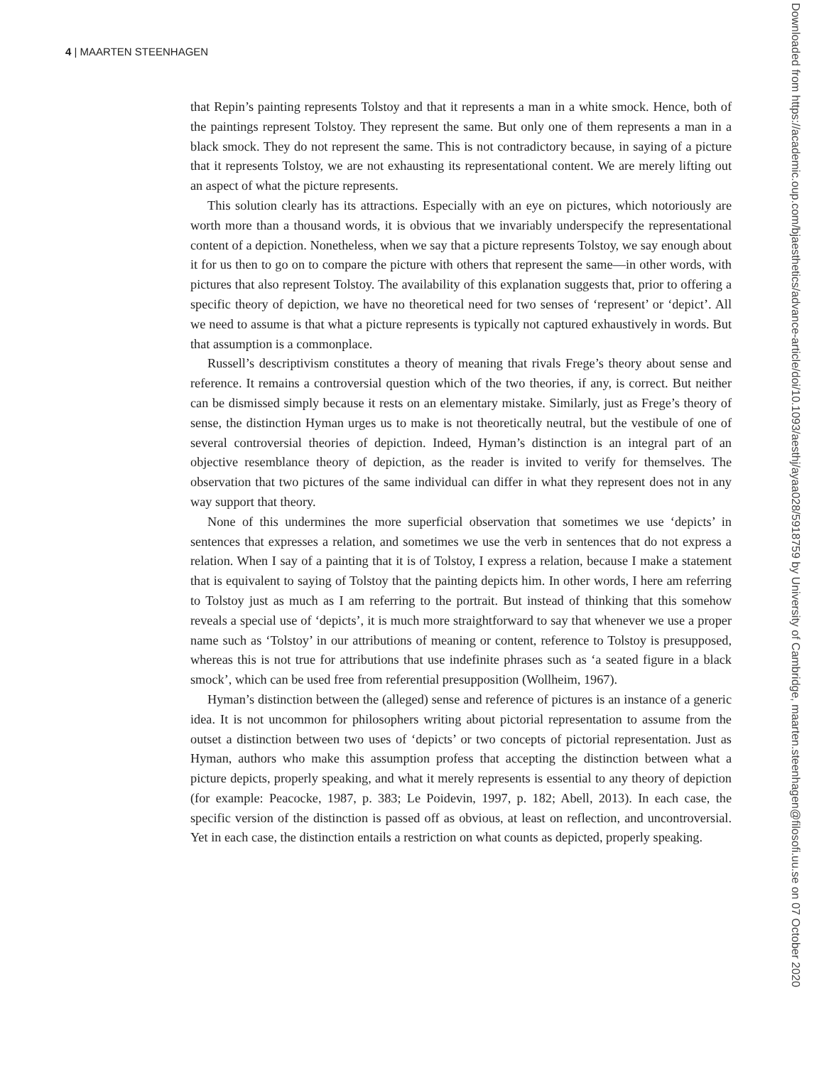4 | MAARTEN STEENHAGEN
that Repin’s painting represents Tolstoy and that it represents a man in a white smock. Hence, both of the paintings represent Tolstoy. They represent the same. But only one of them represents a man in a black smock. They do not represent the same. This is not contradictory because, in saying of a picture that it represents Tolstoy, we are not exhausting its representational content. We are merely lifting out an aspect of what the picture represents.
This solution clearly has its attractions. Especially with an eye on pictures, which notoriously are worth more than a thousand words, it is obvious that we invariably underspecify the representational content of a depiction. Nonetheless, when we say that a picture represents Tolstoy, we say enough about it for us then to go on to compare the picture with others that represent the same—in other words, with pictures that also represent Tolstoy. The availability of this explanation suggests that, prior to offering a specific theory of depiction, we have no theoretical need for two senses of ‘represent’ or ‘depict’. All we need to assume is that what a picture represents is typically not captured exhaustively in words. But that assumption is a commonplace.
Russell’s descriptivism constitutes a theory of meaning that rivals Frege’s theory about sense and reference. It remains a controversial question which of the two theories, if any, is correct. But neither can be dismissed simply because it rests on an elementary mistake. Similarly, just as Frege’s theory of sense, the distinction Hyman urges us to make is not theoretically neutral, but the vestibule of one of several controversial theories of depiction. Indeed, Hyman’s distinction is an integral part of an objective resemblance theory of depiction, as the reader is invited to verify for themselves. The observation that two pictures of the same individual can differ in what they represent does not in any way support that theory.
None of this undermines the more superficial observation that sometimes we use ‘depicts’ in sentences that expresses a relation, and sometimes we use the verb in sentences that do not express a relation. When I say of a painting that it is of Tolstoy, I express a relation, because I make a statement that is equivalent to saying of Tolstoy that the painting depicts him. In other words, I here am referring to Tolstoy just as much as I am referring to the portrait. But instead of thinking that this somehow reveals a special use of ‘depicts’, it is much more straightforward to say that whenever we use a proper name such as ‘Tolstoy’ in our attributions of meaning or content, reference to Tolstoy is presupposed, whereas this is not true for attributions that use indefinite phrases such as ‘a seated figure in a black smock’, which can be used free from referential presupposition (Wollheim, 1967).
Hyman’s distinction between the (alleged) sense and reference of pictures is an instance of a generic idea. It is not uncommon for philosophers writing about pictorial representation to assume from the outset a distinction between two uses of ‘depicts’ or two concepts of pictorial representation. Just as Hyman, authors who make this assumption profess that accepting the distinction between what a picture depicts, properly speaking, and what it merely represents is essential to any theory of depiction (for example: Peacocke, 1987, p. 383; Le Poidevin, 1997, p. 182; Abell, 2013). In each case, the specific version of the distinction is passed off as obvious, at least on reflection, and uncontroversial. Yet in each case, the distinction entails a restriction on what counts as depicted, properly speaking.
Downloaded from https://academic.oup.com/bjaesthetics/advance-article/doi/10.1093/aesthj/ayaa028/5918759 by University of Cambridge, maarten.steenhagen@filosofi.uu.se on 07 October 2020